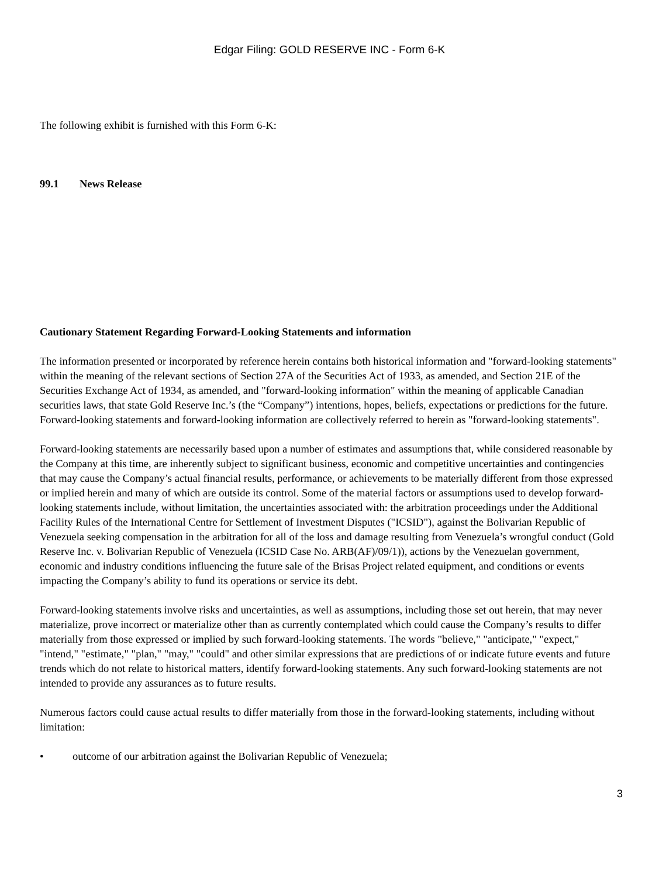Edgar Filing: GOLD RESERVE INC - Form 6-K
The following exhibit is furnished with this Form 6-K:
99.1 News Release
Cautionary Statement Regarding Forward-Looking Statements and information
The information presented or incorporated by reference herein contains both historical information and "forward-looking statements" within the meaning of the relevant sections of Section 27A of the Securities Act of 1933, as amended, and Section 21E of the Securities Exchange Act of 1934, as amended, and "forward-looking information" within the meaning of applicable Canadian securities laws, that state Gold Reserve Inc.’s (the “Company”) intentions, hopes, beliefs, expectations or predictions for the future. Forward-looking statements and forward-looking information are collectively referred to herein as "forward-looking statements".
Forward-looking statements are necessarily based upon a number of estimates and assumptions that, while considered reasonable by the Company at this time, are inherently subject to significant business, economic and competitive uncertainties and contingencies that may cause the Company’s actual financial results, performance, or achievements to be materially different from those expressed or implied herein and many of which are outside its control. Some of the material factors or assumptions used to develop forward-looking statements include, without limitation, the uncertainties associated with: the arbitration proceedings under the Additional Facility Rules of the International Centre for Settlement of Investment Disputes ("ICSID"), against the Bolivarian Republic of Venezuela seeking compensation in the arbitration for all of the loss and damage resulting from Venezuela’s wrongful conduct (Gold Reserve Inc. v. Bolivarian Republic of Venezuela (ICSID Case No. ARB(AF)/09/1)), actions by the Venezuelan government, economic and industry conditions influencing the future sale of the Brisas Project related equipment, and conditions or events impacting the Company’s ability to fund its operations or service its debt.
Forward-looking statements involve risks and uncertainties, as well as assumptions, including those set out herein, that may never materialize, prove incorrect or materialize other than as currently contemplated which could cause the Company’s results to differ materially from those expressed or implied by such forward-looking statements. The words "believe," "anticipate," "expect," "intend," "estimate," "plan," "may," "could" and other similar expressions that are predictions of or indicate future events and future trends which do not relate to historical matters, identify forward-looking statements. Any such forward-looking statements are not intended to provide any assurances as to future results.
Numerous factors could cause actual results to differ materially from those in the forward-looking statements, including without limitation:
• outcome of our arbitration against the Bolivarian Republic of Venezuela;
3